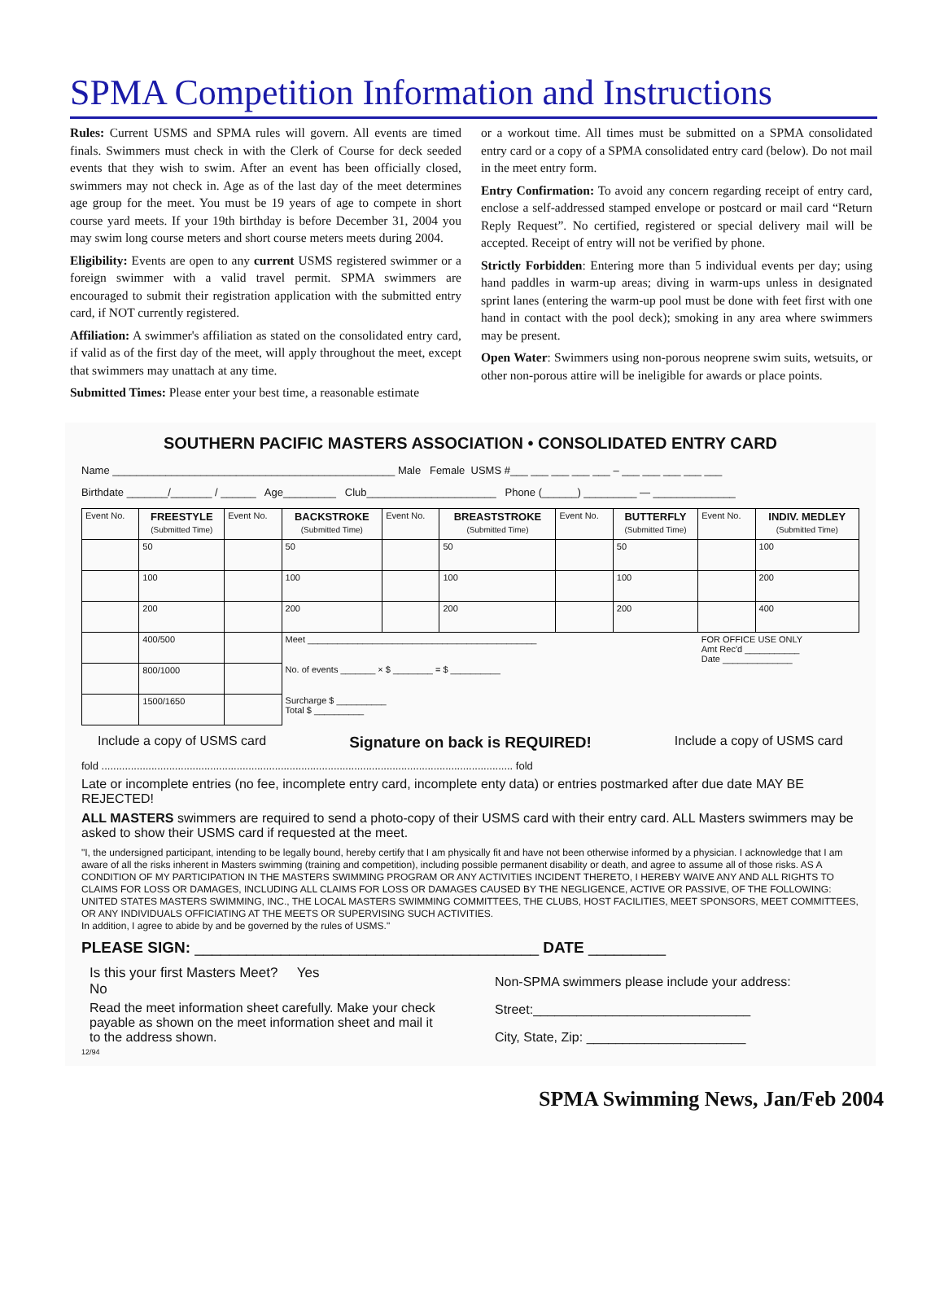SPMA Competition Information and Instructions
Rules: Current USMS and SPMA rules will govern. All events are timed finals. Swimmers must check in with the Clerk of Course for deck seeded events that they wish to swim. After an event has been officially closed, swimmers may not check in. Age as of the last day of the meet determines age group for the meet. You must be 19 years of age to compete in short course yard meets. If your 19th birthday is before December 31, 2004 you may swim long course meters and short course meters meets during 2004.
Eligibility: Events are open to any current USMS registered swimmer or a foreign swimmer with a valid travel permit. SPMA swimmers are encouraged to submit their registration application with the submitted entry card, if NOT currently registered.
Affiliation: A swimmer's affiliation as stated on the consolidated entry card, if valid as of the first day of the meet, will apply throughout the meet, except that swimmers may unattach at any time.
Submitted Times: Please enter your best time, a reasonable estimate
or a workout time. All times must be submitted on a SPMA consolidated entry card or a copy of a SPMA consolidated entry card (below). Do not mail in the meet entry form.
Entry Confirmation: To avoid any concern regarding receipt of entry card, enclose a self-addressed stamped envelope or postcard or mail card “Return Reply Request”. No certified, registered or special delivery mail will be accepted. Receipt of entry will not be verified by phone.
Strictly Forbidden: Entering more than 5 individual events per day; using hand paddles in warm-up areas; diving in warm-ups unless in designated sprint lanes (entering the warm-up pool must be done with feet first with one hand in contact with the pool deck); smoking in any area where swimmers may be present.
Open Water: Swimmers using non-porous neoprene swim suits, wetsuits, or other non-porous attire will be ineligible for awards or place points.
SOUTHERN PACIFIC MASTERS ASSOCIATION • CONSOLIDATED ENTRY CARD
Name ________________________________________________ Male Female USMS #___ ___ ___ ___ ___ – ___ ___ ___ ___ ___
Birthdate _______/_______ / ______ Age_________ Club______________________ Phone (______) _________ — ______________
| Event No. | FREESTYLE (Submitted Time) | Event No. | BACKSTROKE (Submitted Time) | Event No. | BREASTSTROKE (Submitted Time) | Event No. | BUTTERFLY (Submitted Time) | Event No. | INDIV. MEDLEY (Submitted Time) |
| | 50 | | 50 | | 50 | | 50 | | 100 |
| | 100 | | 100 | | 100 | | 100 | | 200 |
| | 200 | | 200 | | 200 | | 200 | | 400 |
| | 400/500 | | Meet ______________________________________________ | | | | | FOR OFFICE USE ONLY Amt Rec'd ___________ Date ______________ | |
| | 800/1000 | | No. of events _______ × $ ________ = $ __________ | | | | | | |
| | 1500/1650 | | Surcharge $ __________ Total $ __________ | | | | | | |
Include a copy of USMS card Signature on back is REQUIRED! Include a copy of USMS card
fold ............................................................................................................................................ fold
Late or incomplete entries (no fee, incomplete entry card, incomplete enty data) or entries postmarked after due date MAY BE REJECTED!
ALL MASTERS swimmers are required to send a photo-copy of their USMS card with their entry card. ALL Masters swimmers may be asked to show their USMS card if requested at the meet.
"I, the undersigned participant, intending to be legally bound, hereby certify that I am physically fit and have not been otherwise informed by a physician. I acknowledge that I am aware of all the risks inherent in Masters swimming (training and competition), including possible permanent disability or death, and agree to assume all of those risks. AS A CONDITION OF MY PARTICIPATION IN THE MASTERS SWIMMING PROGRAM OR ANY ACTIVITIES INCIDENT THERETO, I HEREBY WAIVE ANY AND ALL RIGHTS TO CLAIMS FOR LOSS OR DAMAGES, INCLUDING ALL CLAIMS FOR LOSS OR DAMAGES CAUSED BY THE NEGLIGENCE, ACTIVE OR PASSIVE, OF THE FOLLOWING: UNITED STATES MASTERS SWIMMING, INC., THE LOCAL MASTERS SWIMMING COMMITTEES, THE CLUBS, HOST FACILITIES, MEET SPONSORS, MEET COMMITTEES, OR ANY INDIVIDUALS OFFICIATING AT THE MEETS OR SUPERVISING SUCH ACTIVITIES.
In addition, I agree to abide by and be governed by the rules of USMS."
PLEASE SIGN: ________________________________________ DATE _________
Is this your first Masters Meet? Yes
No
Read the meet information sheet carefully. Make your check payable as shown on the meet information sheet and mail it to the address shown.
12/94
Non-SPMA swimmers please include your address:
Street:______________________________
City, State, Zip: ______________________
SPMA Swimming News, Jan/Feb 2004